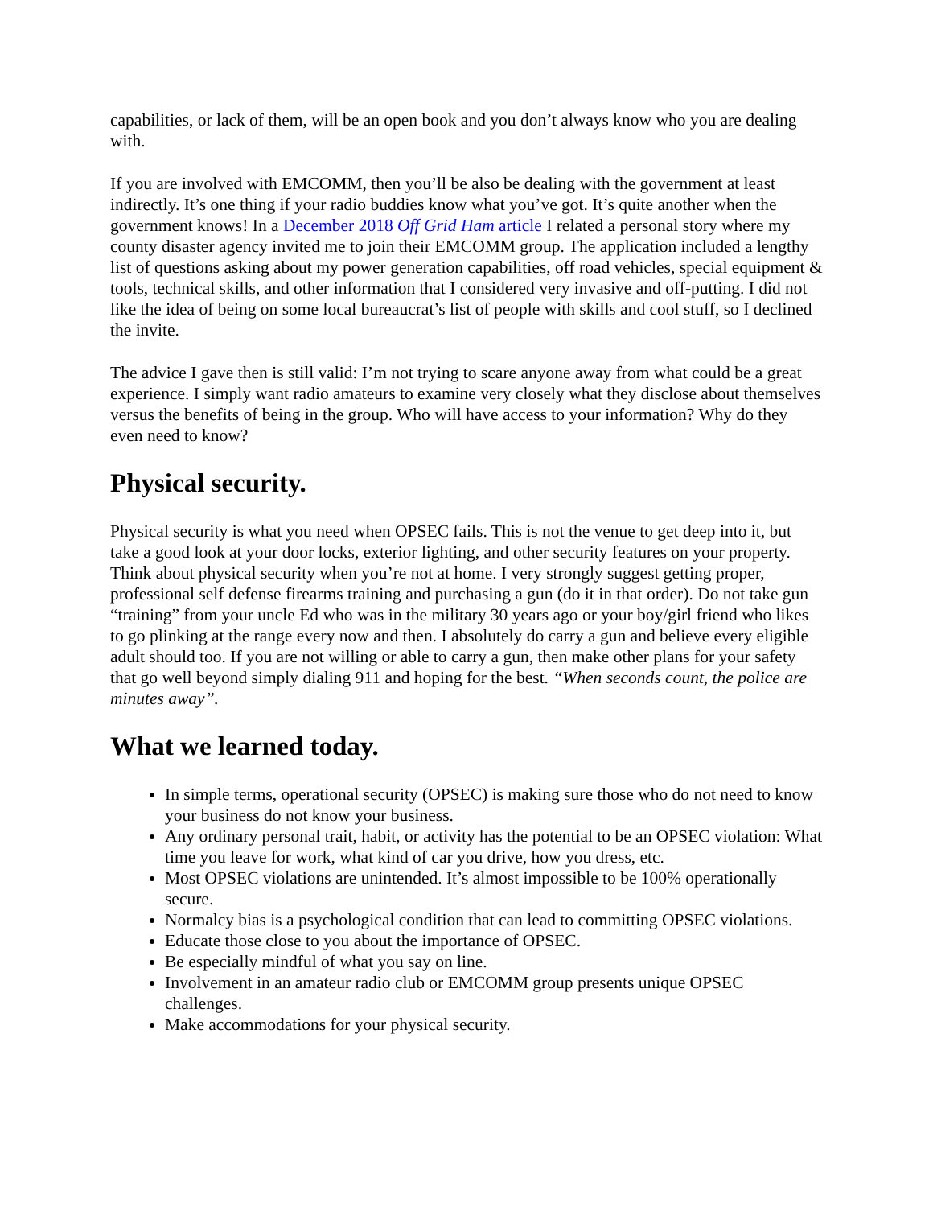capabilities, or lack of them, will be an open book and you don’t always know who you are dealing with.
If you are involved with EMCOMM, then you’ll be also be dealing with the government at least indirectly. It’s one thing if your radio buddies know what you’ve got. It’s quite another when the government knows! In a December 2018 Off Grid Ham article I related a personal story where my county disaster agency invited me to join their EMCOMM group. The application included a lengthy list of questions asking about my power generation capabilities, off road vehicles, special equipment & tools, technical skills, and other information that I considered very invasive and off-putting. I did not like the idea of being on some local bureaucrat’s list of people with skills and cool stuff, so I declined the invite.
The advice I gave then is still valid: I’m not trying to scare anyone away from what could be a great experience. I simply want radio amateurs to examine very closely what they disclose about themselves versus the benefits of being in the group. Who will have access to your information? Why do they even need to know?
Physical security.
Physical security is what you need when OPSEC fails. This is not the venue to get deep into it, but take a good look at your door locks, exterior lighting, and other security features on your property. Think about physical security when you’re not at home. I very strongly suggest getting proper, professional self defense firearms training and purchasing a gun (do it in that order). Do not take gun “training” from your uncle Ed who was in the military 30 years ago or your boy/girl friend who likes to go plinking at the range every now and then. I absolutely do carry a gun and believe every eligible adult should too. If you are not willing or able to carry a gun, then make other plans for your safety that go well beyond simply dialing 911 and hoping for the best. “When seconds count, the police are minutes away”.
What we learned today.
In simple terms, operational security (OPSEC) is making sure those who do not need to know your business do not know your business.
Any ordinary personal trait, habit, or activity has the potential to be an OPSEC violation: What time you leave for work, what kind of car you drive, how you dress, etc.
Most OPSEC violations are unintended. It’s almost impossible to be 100% operationally secure.
Normalcy bias is a psychological condition that can lead to committing OPSEC violations.
Educate those close to you about the importance of OPSEC.
Be especially mindful of what you say on line.
Involvement in an amateur radio club or EMCOMM group presents unique OPSEC challenges.
Make accommodations for your physical security.